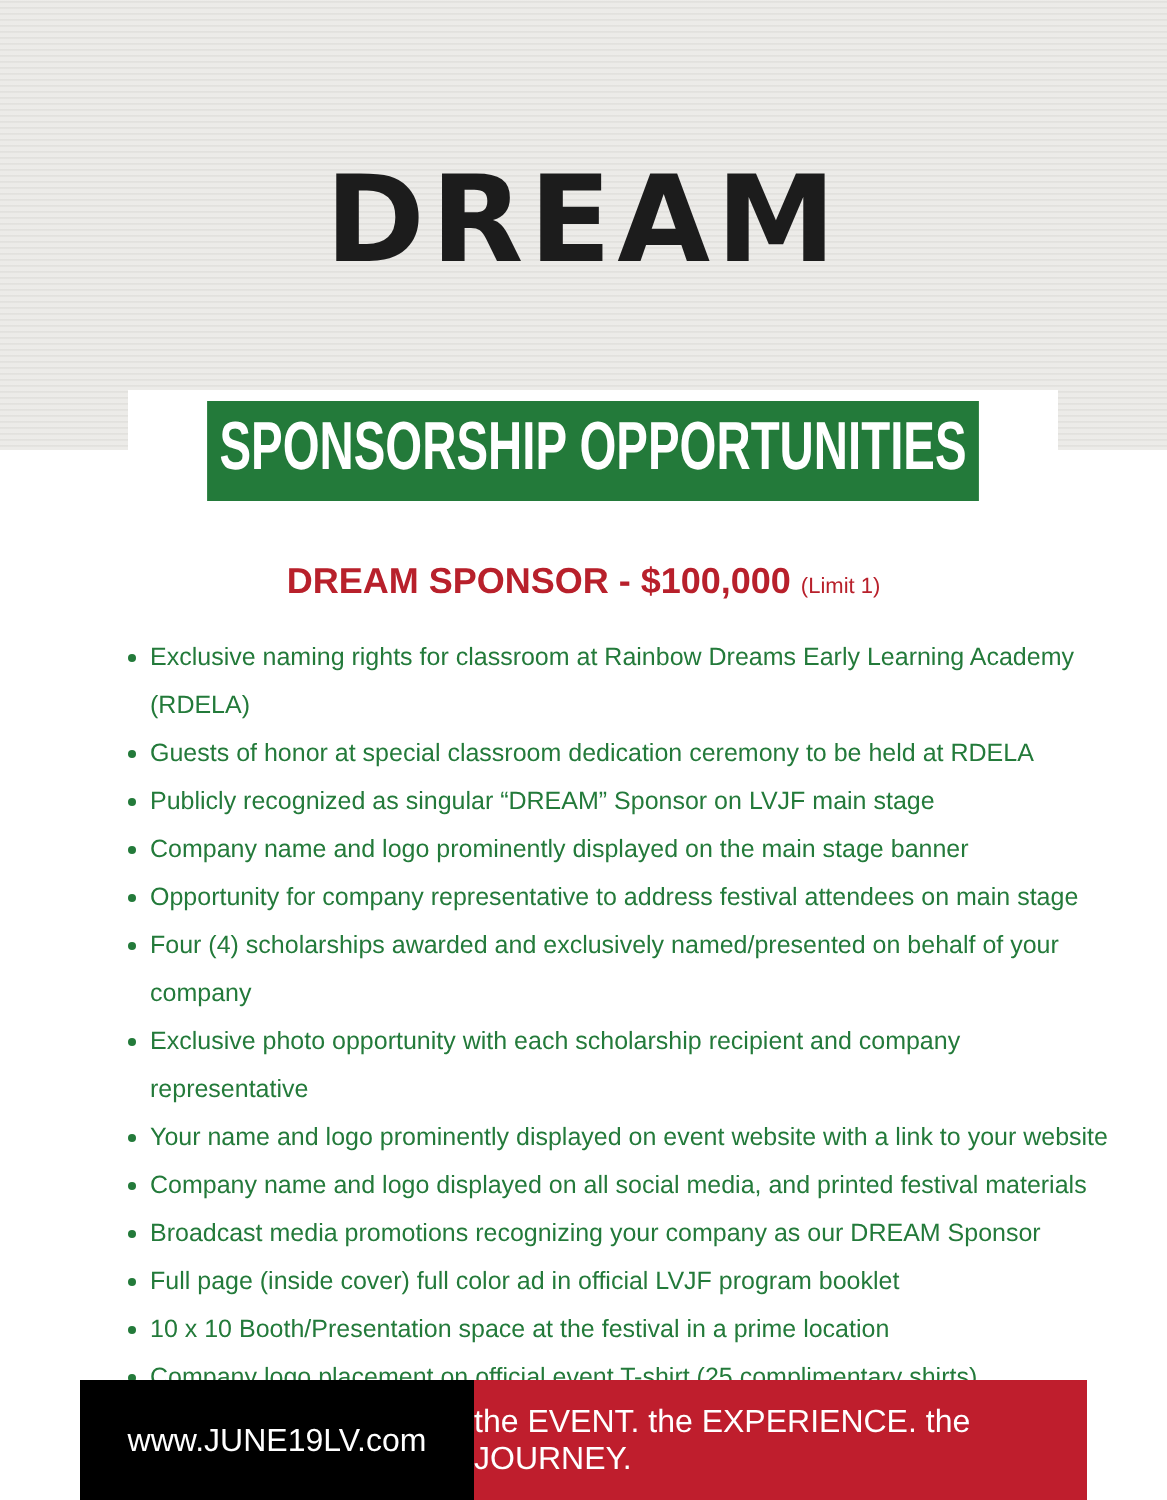DREAM
SPONSORSHIP OPPORTUNITIES
DREAM SPONSOR - $100,000 (Limit 1)
Exclusive naming rights for classroom at Rainbow Dreams Early Learning Academy (RDELA)
Guests of honor at special classroom dedication ceremony to be held at RDELA
Publicly recognized as singular “DREAM” Sponsor on LVJF main stage
Company name and logo prominently displayed on the main stage banner
Opportunity for company representative to address festival attendees on main stage
Four (4) scholarships awarded and exclusively named/presented on behalf of your company
Exclusive photo opportunity with each scholarship recipient and company representative
Your name and logo prominently displayed on event website with a link to your website
Company name and logo displayed on all social media, and printed festival materials
Broadcast media promotions recognizing your company as our DREAM Sponsor
Full page (inside cover) full color ad in official LVJF program booklet
10 x 10 Booth/Presentation space at the festival in a prime location
Company logo placement on official event T-shirt (25 complimentary shirts)
www.JUNE19LV.com the EVENT. the EXPERIENCE. the JOURNEY.